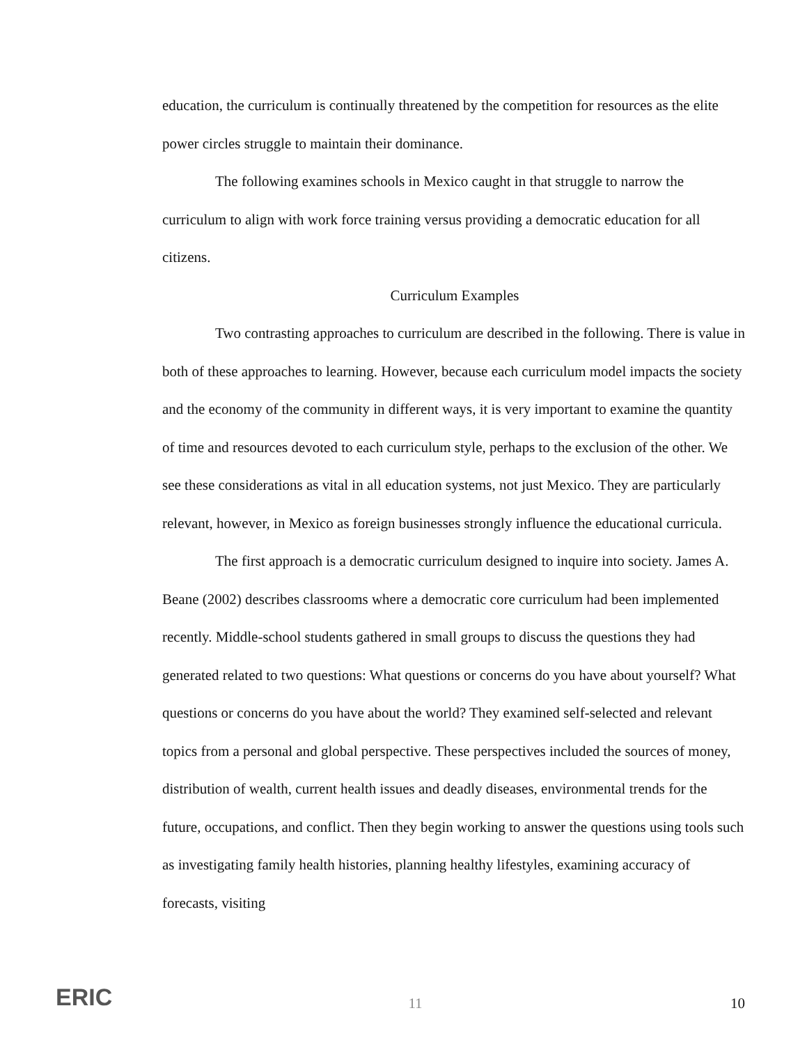education, the curriculum is continually threatened by the competition for resources as the elite power circles struggle to maintain their dominance.
The following examines schools in Mexico caught in that struggle to narrow the curriculum to align with work force training versus providing a democratic education for all citizens.
Curriculum Examples
Two contrasting approaches to curriculum are described in the following. There is value in both of these approaches to learning. However, because each curriculum model impacts the society and the economy of the community in different ways, it is very important to examine the quantity of time and resources devoted to each curriculum style, perhaps to the exclusion of the other. We see these considerations as vital in all education systems, not just Mexico. They are particularly relevant, however, in Mexico as foreign businesses strongly influence the educational curricula.
The first approach is a democratic curriculum designed to inquire into society. James A. Beane (2002) describes classrooms where a democratic core curriculum had been implemented recently. Middle-school students gathered in small groups to discuss the questions they had generated related to two questions: What questions or concerns do you have about yourself? What questions or concerns do you have about the world? They examined self-selected and relevant topics from a personal and global perspective. These perspectives included the sources of money, distribution of wealth, current health issues and deadly diseases, environmental trends for the future, occupations, and conflict. Then they begin working to answer the questions using tools such as investigating family health histories, planning healthy lifestyles, examining accuracy of forecasts, visiting
ERIC
11 10